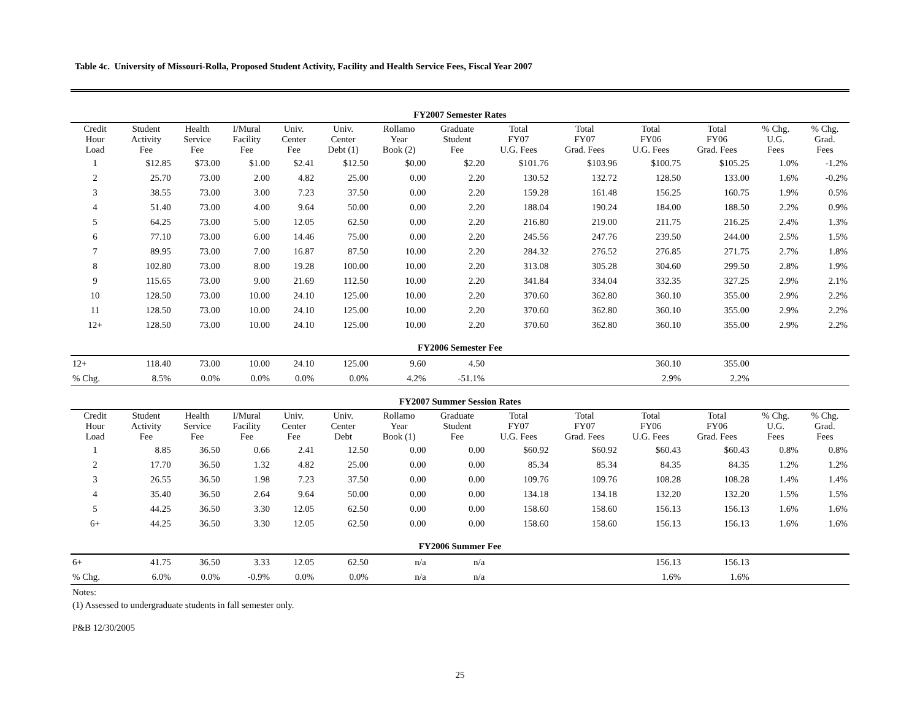Table 4c. University of Missouri-Rolla, Proposed Student Activity, Facility and Health Service Fees, Fiscal Year 2007
| FY2007 Semester Rates | | | | | | | | | | | | | |
| Credit Hour Load | Student Activity Fee | Health Service Fee | I/Mural Facility Fee | Univ. Center Fee | Univ. Center Debt (1) | Rollamo Year Book (2) | Graduate Student Fee | Total FY07 U.G. Fees | Total FY07 Grad. Fees | Total FY06 U.G. Fees | Total FY06 Grad. Fees | % Chg. U.G. Fees | % Chg. Grad. Fees |
| 1 | $12.85 | $73.00 | $1.00 | $2.41 | $12.50 | $0.00 | $2.20 | $101.76 | $103.96 | $100.75 | $105.25 | 1.0% | -1.2% |
| 2 | 25.70 | 73.00 | 2.00 | 4.82 | 25.00 | 0.00 | 2.20 | 130.52 | 132.72 | 128.50 | 133.00 | 1.6% | -0.2% |
| 3 | 38.55 | 73.00 | 3.00 | 7.23 | 37.50 | 0.00 | 2.20 | 159.28 | 161.48 | 156.25 | 160.75 | 1.9% | 0.5% |
| 4 | 51.40 | 73.00 | 4.00 | 9.64 | 50.00 | 0.00 | 2.20 | 188.04 | 190.24 | 184.00 | 188.50 | 2.2% | 0.9% |
| 5 | 64.25 | 73.00 | 5.00 | 12.05 | 62.50 | 0.00 | 2.20 | 216.80 | 219.00 | 211.75 | 216.25 | 2.4% | 1.3% |
| 6 | 77.10 | 73.00 | 6.00 | 14.46 | 75.00 | 0.00 | 2.20 | 245.56 | 247.76 | 239.50 | 244.00 | 2.5% | 1.5% |
| 7 | 89.95 | 73.00 | 7.00 | 16.87 | 87.50 | 10.00 | 2.20 | 284.32 | 276.52 | 276.85 | 271.75 | 2.7% | 1.8% |
| 8 | 102.80 | 73.00 | 8.00 | 19.28 | 100.00 | 10.00 | 2.20 | 313.08 | 305.28 | 304.60 | 299.50 | 2.8% | 1.9% |
| 9 | 115.65 | 73.00 | 9.00 | 21.69 | 112.50 | 10.00 | 2.20 | 341.84 | 334.04 | 332.35 | 327.25 | 2.9% | 2.1% |
| 10 | 128.50 | 73.00 | 10.00 | 24.10 | 125.00 | 10.00 | 2.20 | 370.60 | 362.80 | 360.10 | 355.00 | 2.9% | 2.2% |
| 11 | 128.50 | 73.00 | 10.00 | 24.10 | 125.00 | 10.00 | 2.20 | 370.60 | 362.80 | 360.10 | 355.00 | 2.9% | 2.2% |
| 12+ | 128.50 | 73.00 | 10.00 | 24.10 | 125.00 | 10.00 | 2.20 | 370.60 | 362.80 | 360.10 | 355.00 | 2.9% | 2.2% |
| FY2006 Semester Fee | | | | | | | | | | | | | |
| 12+ | 118.40 | 73.00 | 10.00 | 24.10 | 125.00 | 9.60 | 4.50 | | | 360.10 | 355.00 | | |
| % Chg. | 8.5% | 0.0% | 0.0% | 0.0% | 0.0% | 4.2% | -51.1% | | | 2.9% | 2.2% | | |
| FY2007 Summer Session Rates | | | | | | | | | | | | | |
| Credit Hour Load | Student Activity Fee | Health Service Fee | I/Mural Facility Fee | Univ. Center Fee | Univ. Center Debt | Rollamo Year Book (1) | Graduate Student Fee | Total FY07 U.G. Fees | Total FY07 Grad. Fees | Total FY06 U.G. Fees | Total FY06 Grad. Fees | % Chg. U.G. Fees | % Chg. Grad. Fees |
| 1 | 8.85 | 36.50 | 0.66 | 2.41 | 12.50 | 0.00 | 0.00 | $60.92 | $60.92 | $60.43 | $60.43 | 0.8% | 0.8% |
| 2 | 17.70 | 36.50 | 1.32 | 4.82 | 25.00 | 0.00 | 0.00 | 85.34 | 85.34 | 84.35 | 84.35 | 1.2% | 1.2% |
| 3 | 26.55 | 36.50 | 1.98 | 7.23 | 37.50 | 0.00 | 0.00 | 109.76 | 109.76 | 108.28 | 108.28 | 1.4% | 1.4% |
| 4 | 35.40 | 36.50 | 2.64 | 9.64 | 50.00 | 0.00 | 0.00 | 134.18 | 134.18 | 132.20 | 132.20 | 1.5% | 1.5% |
| 5 | 44.25 | 36.50 | 3.30 | 12.05 | 62.50 | 0.00 | 0.00 | 158.60 | 158.60 | 156.13 | 156.13 | 1.6% | 1.6% |
| 6+ | 44.25 | 36.50 | 3.30 | 12.05 | 62.50 | 0.00 | 0.00 | 158.60 | 158.60 | 156.13 | 156.13 | 1.6% | 1.6% |
| FY2006 Summer Fee | | | | | | | | | | | | | |
| 6+ | 41.75 | 36.50 | 3.33 | 12.05 | 62.50 | n/a | n/a | | | 156.13 | 156.13 | | |
| % Chg. | 6.0% | 0.0% | -0.9% | 0.0% | 0.0% | n/a | n/a | | | 1.6% | 1.6% | | |
Notes:
(1) Assessed to undergraduate students in fall semester only.
P&B 12/30/2005
25